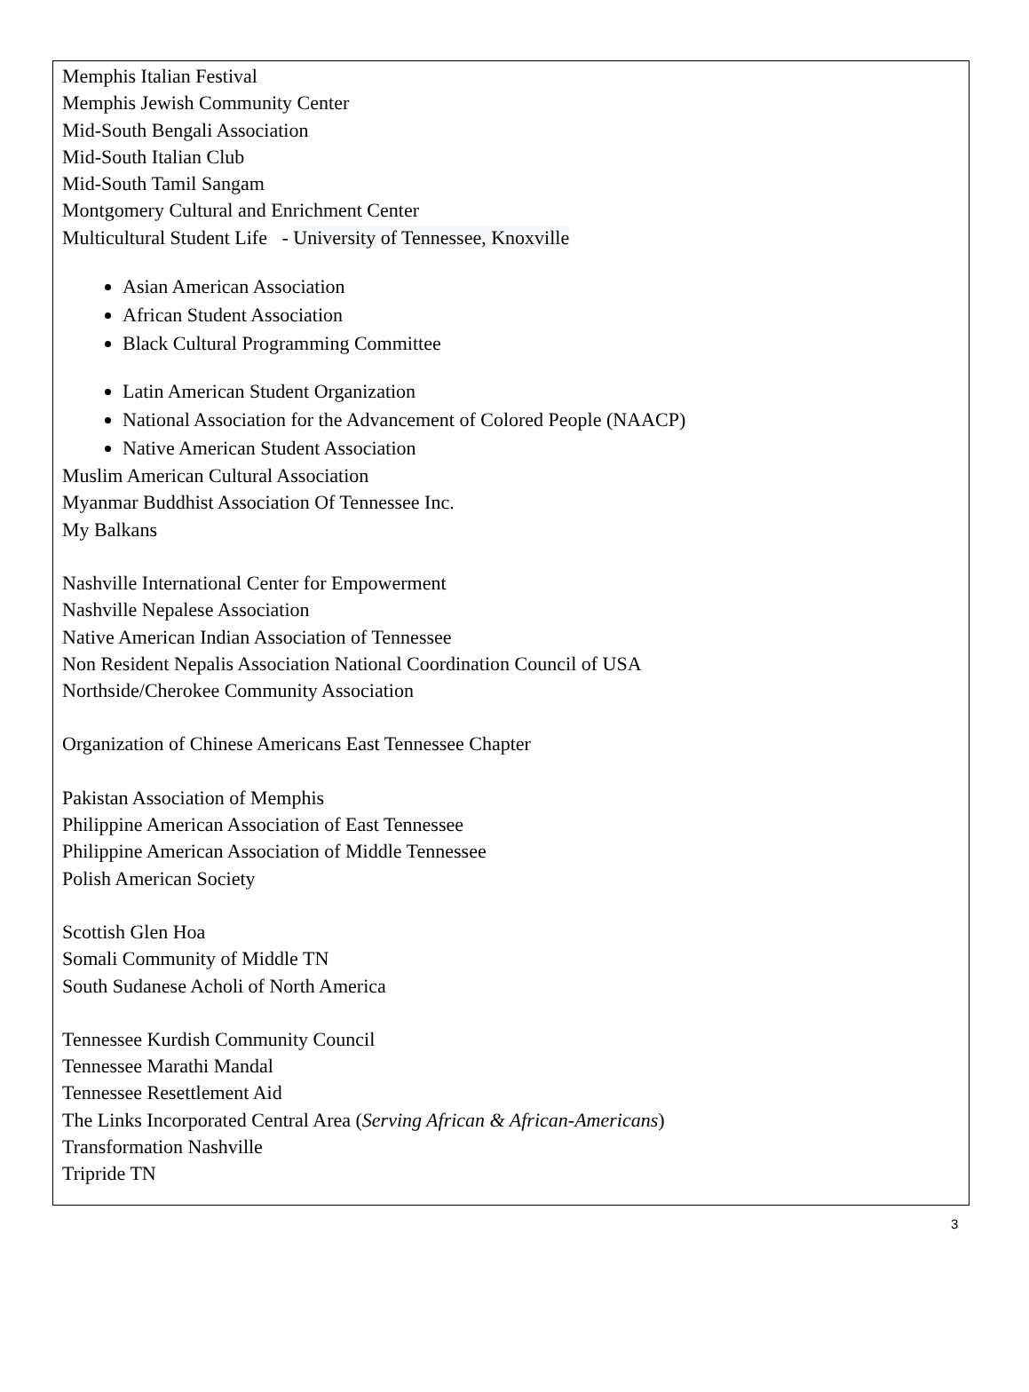Memphis Italian Festival
Memphis Jewish Community Center
Mid-South Bengali Association
Mid-South Italian Club
Mid-South Tamil Sangam
Montgomery Cultural and Enrichment Center
Multicultural Student Life - University of Tennessee, Knoxville
Asian American Association
African Student Association
Black Cultural Programming Committee
Latin American Student Organization
National Association for the Advancement of Colored People (NAACP)
Native American Student Association
Muslim American Cultural Association
Myanmar Buddhist Association Of Tennessee Inc.
My Balkans
Nashville International Center for Empowerment
Nashville Nepalese Association
Native American Indian Association of Tennessee
Non Resident Nepalis Association National Coordination Council of USA
Northside/Cherokee Community Association
Organization of Chinese Americans East Tennessee Chapter
Pakistan Association of Memphis
Philippine American Association of East Tennessee
Philippine American Association of Middle Tennessee
Polish American Society
Scottish Glen Hoa
Somali Community of Middle TN
South Sudanese Acholi of North America
Tennessee Kurdish Community Council
Tennessee Marathi Mandal
Tennessee Resettlement Aid
The Links Incorporated Central Area (Serving African & African-Americans)
Transformation Nashville
Tripride TN
3